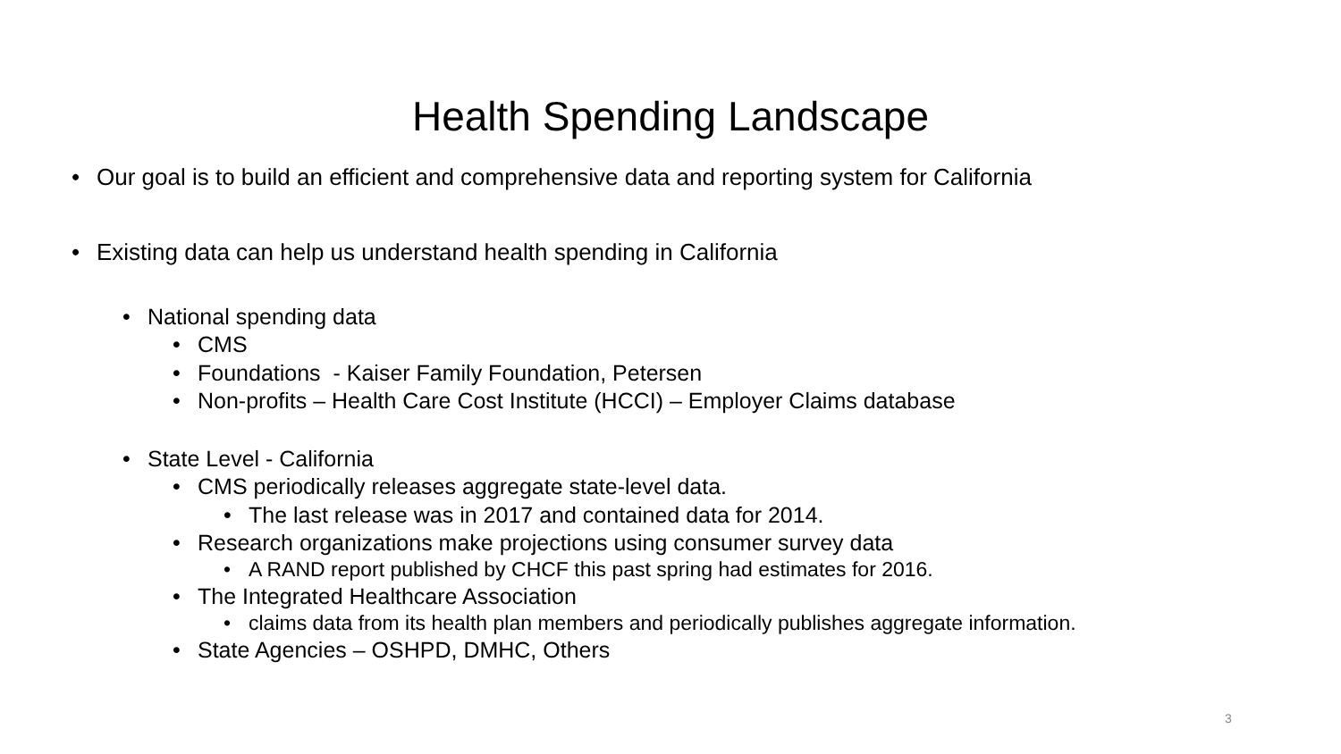Health Spending Landscape
• Our goal is to build an efficient and comprehensive data and reporting system for California
• Existing data can help us understand health spending in California
• National spending data
• CMS
• Foundations - Kaiser Family Foundation, Petersen
• Non-profits – Health Care Cost Institute (HCCI) – Employer Claims database
• State Level - California
• CMS periodically releases aggregate state-level data.
• The last release was in 2017 and contained data for 2014.
• Research organizations make projections using consumer survey data
• A RAND report published by CHCF this past spring had estimates for 2016.
• The Integrated Healthcare Association
• claims data from its health plan members and periodically publishes aggregate information.
• State Agencies – OSHPD, DMHC, Others
3